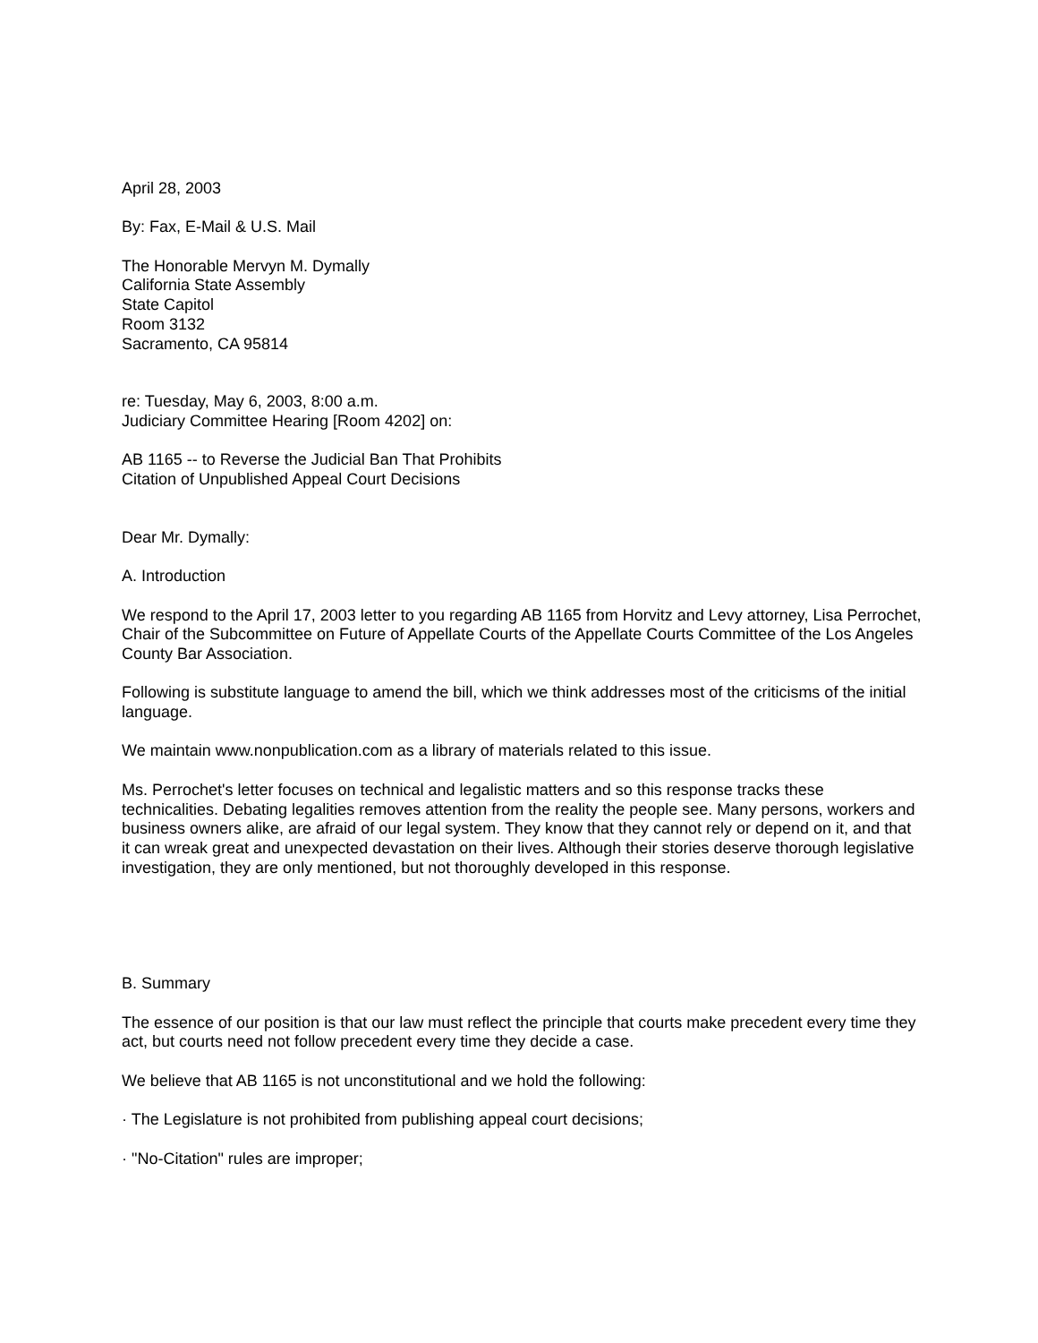April 28, 2003
By: Fax, E-Mail & U.S. Mail
The Honorable Mervyn M. Dymally
California State Assembly
State Capitol
Room 3132
Sacramento, CA 95814
re: Tuesday, May 6, 2003, 8:00 a.m.
Judiciary Committee Hearing [Room 4202] on:
AB 1165 -- to Reverse the Judicial Ban That Prohibits
Citation of Unpublished Appeal Court Decisions
Dear Mr. Dymally:
A. Introduction
We respond to the April 17, 2003 letter to you regarding AB 1165 from Horvitz and Levy attorney, Lisa Perrochet, Chair of the Subcommittee on Future of Appellate Courts of the Appellate Courts Committee of the Los Angeles County Bar Association.
Following is substitute language to amend the bill, which we think addresses most of the criticisms of the initial language.
We maintain www.nonpublication.com as a library of materials related to this issue.
Ms. Perrochet's letter focuses on technical and legalistic matters and so this response tracks these technicalities. Debating legalities removes attention from the reality the people see. Many persons, workers and business owners alike, are afraid of our legal system. They know that they cannot rely or depend on it, and that it can wreak great and unexpected devastation on their lives. Although their stories deserve thorough legislative investigation, they are only mentioned, but not thoroughly developed in this response.
B. Summary
The essence of our position is that our law must reflect the principle that courts make precedent every time they act, but courts need not follow precedent every time they decide a case.
We believe that AB 1165 is not unconstitutional and we hold the following:
· The Legislature is not prohibited from publishing appeal court decisions;
· "No-Citation" rules are improper;